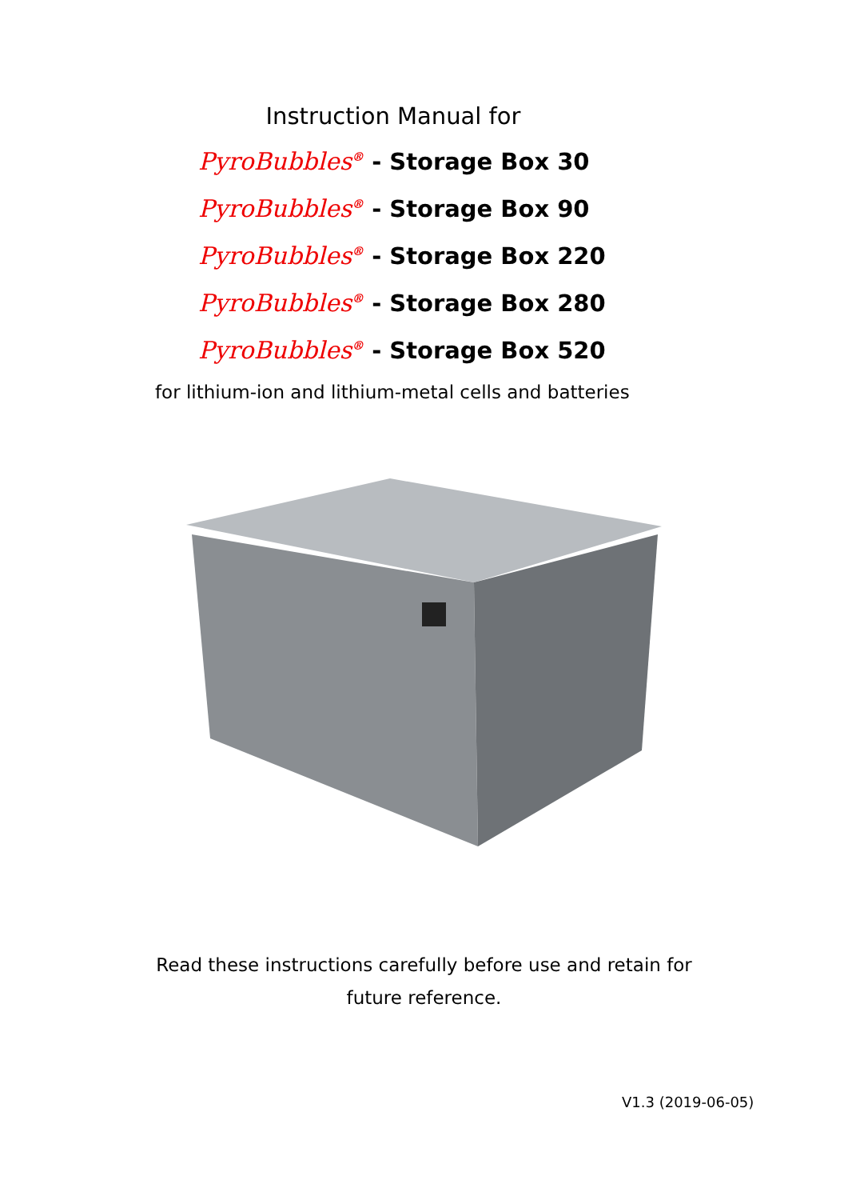Instruction Manual for
PyroBubbles<sup>®</sup> - Storage Box 30
PyroBubbles<sup>®</sup> - Storage Box 90
PyroBubbles<sup>®</sup> - Storage Box 220
PyroBubbles<sup>®</sup> - Storage Box 280
PyroBubbles<sup>®</sup> - Storage Box 520
for lithium-ion and lithium-metal cells and batteries
Read these instructions carefully before use and retain for
future reference.
V1.3 (2019-06-05)